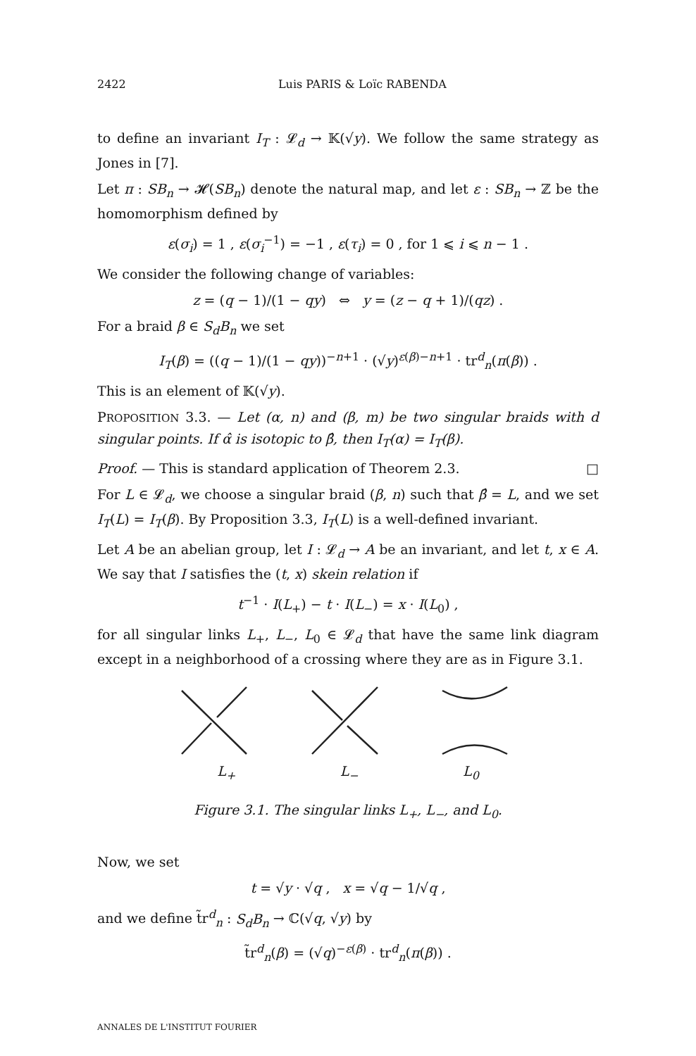2422 Luis PARIS & Loïc RABENDA
to define an invariant I<sub>T</sub> : 𝓛<sub>d</sub> → 𝕂(√y). We follow the same strategy as Jones in [7].
Let π : SB<sub>n</sub> → 𝓗(SB<sub>n</sub>) denote the natural map, and let ε : SB<sub>n</sub> → ℤ be the homomorphism defined by
ε(σ<sub>i</sub>) = 1 , ε(σ<sub>i</sub><sup>−1</sup>) = −1 , ε(τ<sub>i</sub>) = 0 , for 1 ⩽ i ⩽ n − 1 .
We consider the following change of variables:
z = (q − 1)/(1 − qy) ⇔ y = (z − q + 1)/(qz) .
For a braid β ∈ S<sub>d</sub>B<sub>n</sub> we set
I<sub>T</sub>(β) = ((q − 1)/(1 − qy))<sup>−n+1</sup> · (√y)<sup>ε(β)−n+1</sup> · tr<sup>d</sup><sub>n</sub>(π(β)) .
This is an element of 𝕂(√y).
PROPOSITION 3.3. — Let (α, n) and (β, m) be two singular braids with d singular points. If α̂ is isotopic to β̂, then I<sub>T</sub>(α) = I<sub>T</sub>(β).
Proof. — This is standard application of Theorem 2.3. □
For L ∈ 𝓛<sub>d</sub>, we choose a singular braid (β, n) such that β̂ = L, and we set I<sub>T</sub>(L) = I<sub>T</sub>(β). By Proposition 3.3, I<sub>T</sub>(L) is a well-defined invariant.
Let A be an abelian group, let I : 𝓛<sub>d</sub> → A be an invariant, and let t, x ∈ A. We say that I satisfies the (t, x) skein relation if
t<sup>−1</sup> · I(L<sub>+</sub>) − t · I(L<sub>−</sub>) = x · I(L<sub>0</sub>) ,
for all singular links L<sub>+</sub>, L<sub>−</sub>, L<sub>0</sub> ∈ 𝓛<sub>d</sub> that have the same link diagram except in a neighborhood of a crossing where they are as in Figure 3.1.
L<sub>+</sub> L<sub>−</sub> L<sub>0</sub>
Figure 3.1. The singular links L<sub>+</sub>, L<sub>−</sub>, and L<sub>0</sub>.
Now, we set
t = √y · √q , x = √q − 1/√q ,
and we define t̃r<sup>d</sup><sub>n</sub> : S<sub>d</sub>B<sub>n</sub> → ℂ(√q, √y) by
t̃r<sup>d</sup><sub>n</sub>(β) = (√q)<sup>−ε(β)</sup> · tr<sup>d</sup><sub>n</sub>(π(β)) .
ANNALES DE L'INSTITUT FOURIER